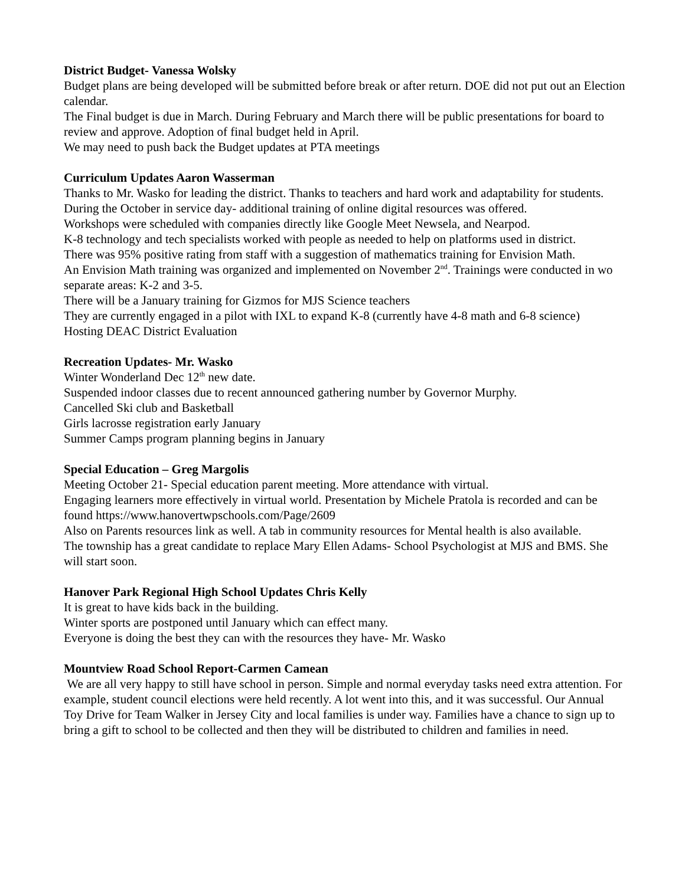District Budget- Vanessa Wolsky
Budget plans are being developed will be submitted before break or after return. DOE did not put out an Election calendar.
The Final budget is due in March. During February and March there will be public presentations for board to review and approve. Adoption of final budget held in April.
We may need to push back the Budget updates at PTA meetings
Curriculum Updates Aaron Wasserman
Thanks to Mr. Wasko for leading the district. Thanks to teachers and hard work and adaptability for students.
During the October in service day- additional training of online digital resources was offered.
Workshops were scheduled with companies directly like Google Meet Newsela, and Nearpod.
K-8 technology and tech specialists worked with people as needed to help on platforms used in district.
There was 95% positive rating from staff with a suggestion of mathematics training for Envision Math.
An Envision Math training was organized and implemented on November 2<sup>nd</sup>. Trainings were conducted in wo separate areas: K-2 and 3-5.
There will be a January training for Gizmos for MJS Science teachers
They are currently engaged in a pilot with IXL to expand K-8 (currently have 4-8 math and 6-8 science)
Hosting DEAC District Evaluation
Recreation Updates- Mr. Wasko
Winter Wonderland Dec 12<sup>th</sup> new date.
Suspended indoor classes due to recent announced gathering number by Governor Murphy.
Cancelled Ski club and Basketball
Girls lacrosse registration early January
Summer Camps program planning begins in January
Special Education – Greg Margolis
Meeting October 21- Special education parent meeting. More attendance with virtual.
Engaging learners more effectively in virtual world. Presentation by Michele Pratola is recorded and can be found https://www.hanovertwpschools.com/Page/2609
Also on Parents resources link as well. A tab in community resources for Mental health is also available.
The township has a great candidate to replace Mary Ellen Adams- School Psychologist at MJS and BMS. She will start soon.
Hanover Park Regional High School Updates Chris Kelly
It is great to have kids back in the building.
Winter sports are postponed until January which can effect many.
Everyone is doing the best they can with the resources they have- Mr. Wasko
Mountview Road School Report-Carmen Camean
We are all very happy to still have school in person. Simple and normal everyday tasks need extra attention. For example, student council elections were held recently. A lot went into this, and it was successful. Our Annual Toy Drive for Team Walker in Jersey City and local families is under way. Families have a chance to sign up to bring a gift to school to be collected and then they will be distributed to children and families in need.